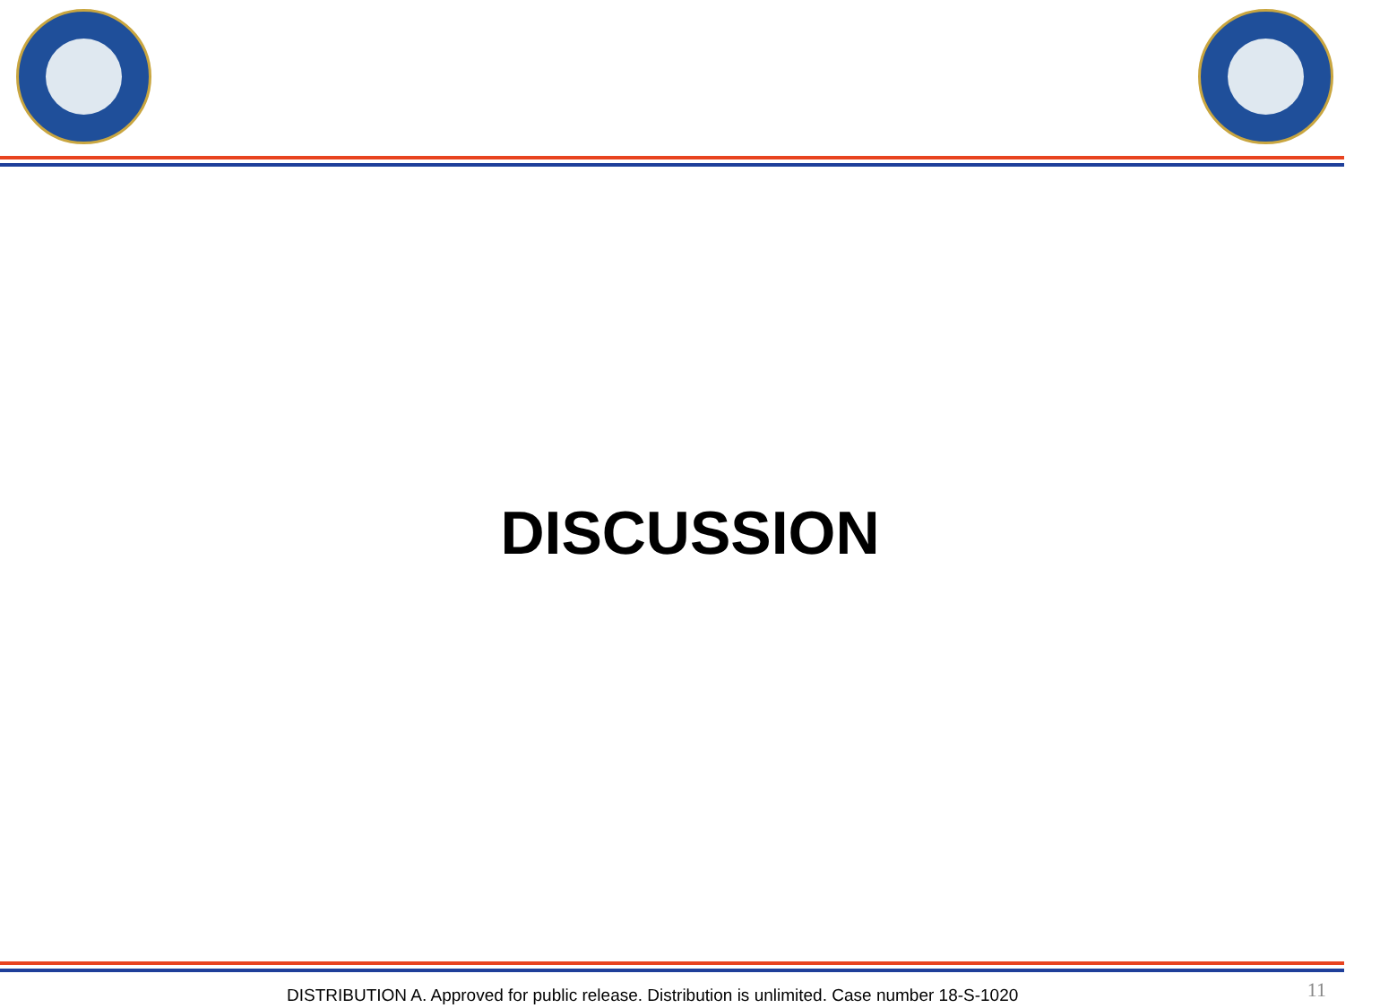DISCUSSION
DISTRIBUTION A. Approved for public release. Distribution is unlimited. Case number 18-S-1020
11